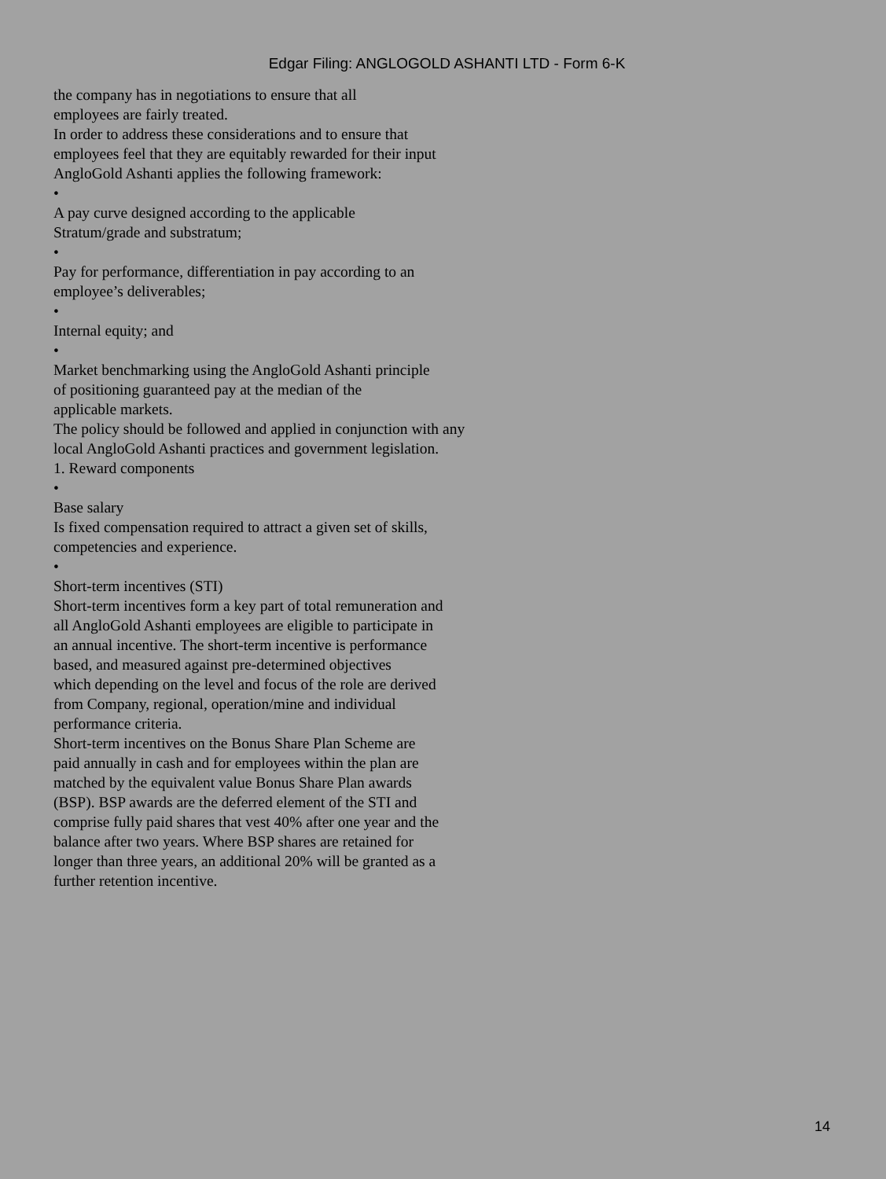Edgar Filing: ANGLOGOLD ASHANTI LTD - Form 6-K
the company has in negotiations to ensure that all
employees are fairly treated.
In order to address these considerations and to ensure that
employees feel that they are equitably rewarded for their input
AngloGold Ashanti applies the following framework:
•
A pay curve designed according to the applicable
Stratum/grade and substratum;
•
Pay for performance, differentiation in pay according to an
employee’s deliverables;
•
Internal equity; and
•
Market benchmarking using the AngloGold Ashanti principle
of positioning guaranteed pay at the median of the
applicable markets.
The policy should be followed and applied in conjunction with any
local AngloGold Ashanti practices and government legislation.
1. Reward components
•
Base salary
Is fixed compensation required to attract a given set of skills,
competencies and experience.
•
Short-term incentives (STI)
Short-term incentives form a key part of total remuneration and
all AngloGold Ashanti employees are eligible to participate in
an annual incentive. The short-term incentive is performance
based, and measured against pre-determined objectives
which depending on the level and focus of the role are derived
from Company, regional, operation/mine and individual
performance criteria.
Short-term incentives on the Bonus Share Plan Scheme are
paid annually in cash and for employees within the plan are
matched by the equivalent value Bonus Share Plan awards
(BSP). BSP awards are the deferred element of the STI and
comprise fully paid shares that vest 40% after one year and the
balance after two years. Where BSP shares are retained for
longer than three years, an additional 20% will be granted as a
further retention incentive.
14